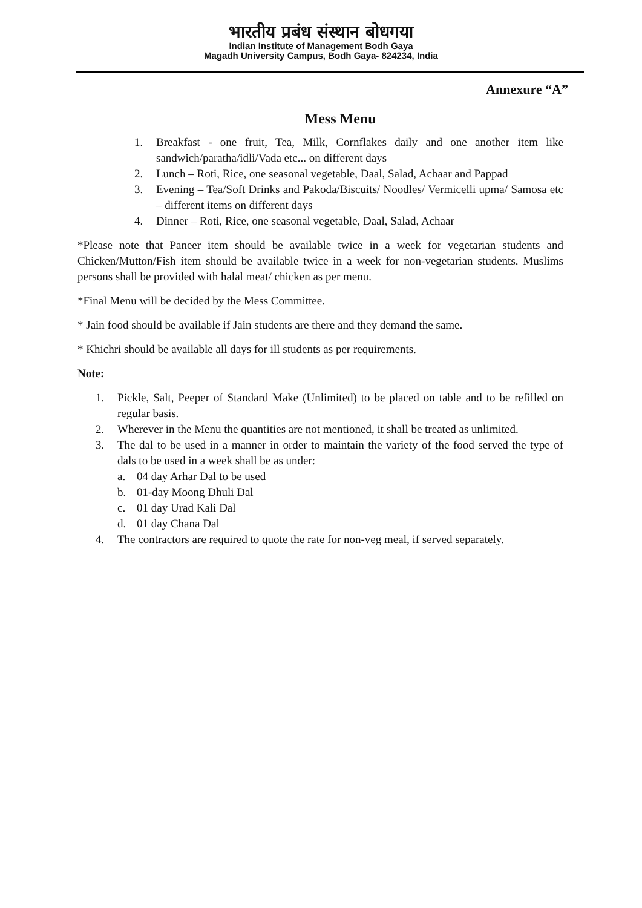भारतीय प्रबंध संस्थान बोधगया
Indian Institute of Management Bodh Gaya
Magadh University Campus, Bodh Gaya- 824234, India
Annexure “A”
Mess Menu
1. Breakfast - one fruit, Tea, Milk, Cornflakes daily and one another item like sandwich/paratha/idli/Vada etc... on different days
2. Lunch – Roti, Rice, one seasonal vegetable, Daal, Salad, Achaar and Pappad
3. Evening – Tea/Soft Drinks and Pakoda/Biscuits/ Noodles/ Vermicelli upma/ Samosa etc – different items on different days
4. Dinner – Roti, Rice, one seasonal vegetable, Daal, Salad, Achaar
*Please note that Paneer item should be available twice in a week for vegetarian students and Chicken/Mutton/Fish item should be available twice in a week for non-vegetarian students. Muslims persons shall be provided with halal meat/ chicken as per menu.
*Final Menu will be decided by the Mess Committee.
* Jain food should be available if Jain students are there and they demand the same.
* Khichri should be available all days for ill students as per requirements.
Note:
1. Pickle, Salt, Peeper of Standard Make (Unlimited) to be placed on table and to be refilled on regular basis.
2. Wherever in the Menu the quantities are not mentioned, it shall be treated as unlimited.
3. The dal to be used in a manner in order to maintain the variety of the food served the type of dals to be used in a week shall be as under:
a. 04 day Arhar Dal to be used
b. 01-day Moong Dhuli Dal
c. 01 day Urad Kali Dal
d. 01 day Chana Dal
4. The contractors are required to quote the rate for non-veg meal, if served separately.